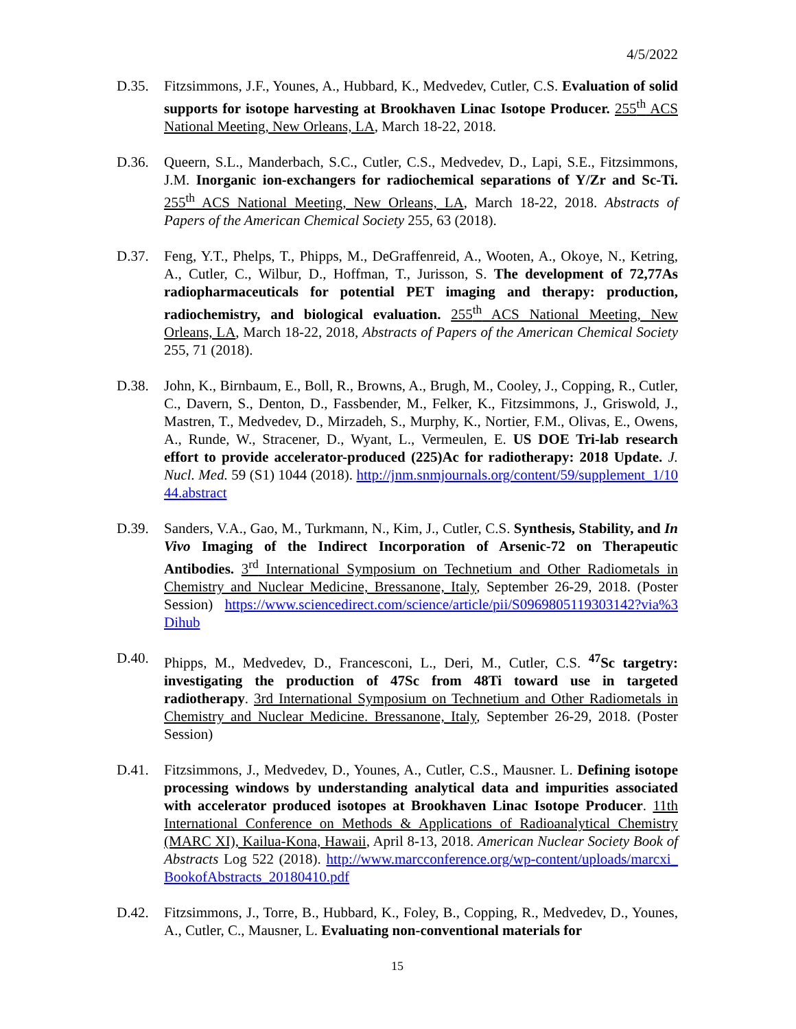4/5/2022
D.35. Fitzsimmons, J.F., Younes, A., Hubbard, K., Medvedev, Cutler, C.S. Evaluation of solid supports for isotope harvesting at Brookhaven Linac Isotope Producer. 255<sup>th</sup> ACS National Meeting, New Orleans, LA, March 18-22, 2018.
D.36. Queern, S.L., Manderbach, S.C., Cutler, C.S., Medvedev, D., Lapi, S.E., Fitzsimmons, J.M. Inorganic ion-exchangers for radiochemical separations of Y/Zr and Sc-Ti. 255<sup>th</sup> ACS National Meeting, New Orleans, LA, March 18-22, 2018. Abstracts of Papers of the American Chemical Society 255, 63 (2018).
D.37. Feng, Y.T., Phelps, T., Phipps, M., DeGraffenreid, A., Wooten, A., Okoye, N., Ketring, A., Cutler, C., Wilbur, D., Hoffman, T., Jurisson, S. The development of 72,77As radiopharmaceuticals for potential PET imaging and therapy: production, radiochemistry, and biological evaluation. 255<sup>th</sup> ACS National Meeting, New Orleans, LA, March 18-22, 2018, Abstracts of Papers of the American Chemical Society 255, 71 (2018).
D.38. John, K., Birnbaum, E., Boll, R., Browns, A., Brugh, M., Cooley, J., Copping, R., Cutler, C., Davern, S., Denton, D., Fassbender, M., Felker, K., Fitzsimmons, J., Griswold, J., Mastren, T., Medvedev, D., Mirzadeh, S., Murphy, K., Nortier, F.M., Olivas, E., Owens, A., Runde, W., Stracener, D., Wyant, L., Vermeulen, E. US DOE Tri-lab research effort to provide accelerator-produced (225)Ac for radiotherapy: 2018 Update. J. Nucl. Med. 59 (S1) 1044 (2018). http://jnm.snmjournals.org/content/59/supplement_1/1044.abstract
D.39. Sanders, V.A., Gao, M., Turkmann, N., Kim, J., Cutler, C.S. Synthesis, Stability, and In Vivo Imaging of the Indirect Incorporation of Arsenic-72 on Therapeutic Antibodies. 3<sup>rd</sup> International Symposium on Technetium and Other Radiometals in Chemistry and Nuclear Medicine, Bressanone, Italy, September 26-29, 2018. (Poster Session) https://www.sciencedirect.com/science/article/pii/S0969805119303142?via%3Dihub
D.40. Phipps, M., Medvedev, D., Francesconi, L., Deri, M., Cutler, C.S. <sup>47</sup>Sc targetry: investigating the production of 47Sc from 48Ti toward use in targeted radiotherapy. 3rd International Symposium on Technetium and Other Radiometals in Chemistry and Nuclear Medicine. Bressanone, Italy, September 26-29, 2018. (Poster Session)
D.41. Fitzsimmons, J., Medvedev, D., Younes, A., Cutler, C.S., Mausner. L. Defining isotope processing windows by understanding analytical data and impurities associated with accelerator produced isotopes at Brookhaven Linac Isotope Producer. 11th International Conference on Methods & Applications of Radioanalytical Chemistry (MARC XI), Kailua-Kona, Hawaii, April 8-13, 2018. American Nuclear Society Book of Abstracts Log 522 (2018). http://www.marcconference.org/wp-content/uploads/marcxi_BookofAbstracts_20180410.pdf
D.42. Fitzsimmons, J., Torre, B., Hubbard, K., Foley, B., Copping, R., Medvedev, D., Younes, A., Cutler, C., Mausner, L. Evaluating non-conventional materials for
15